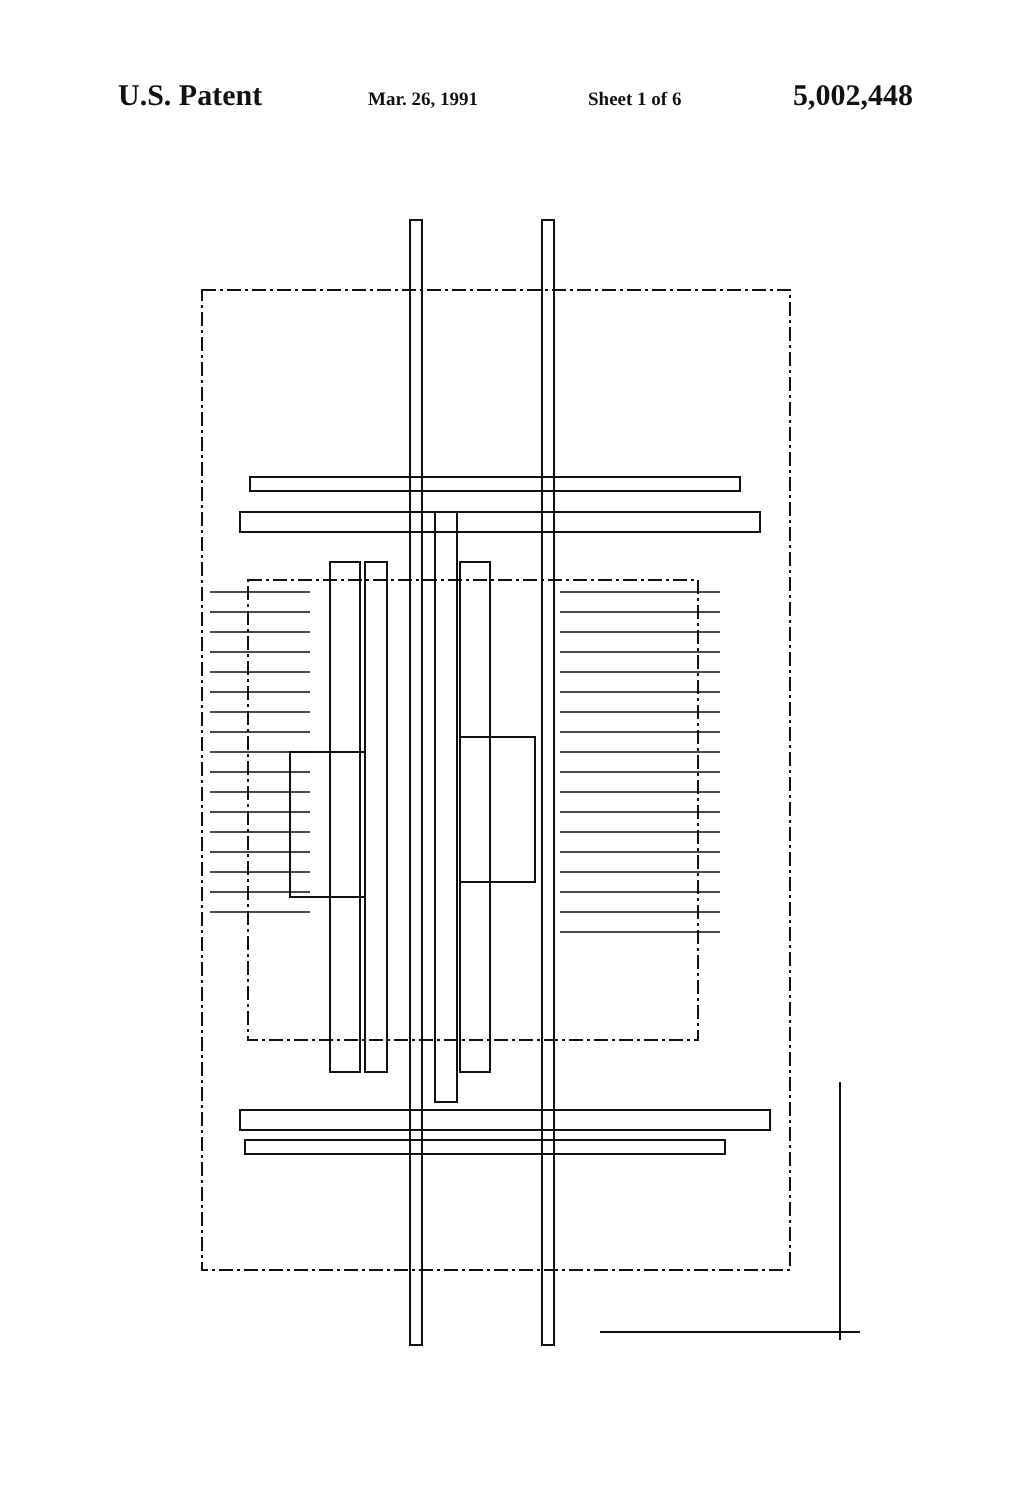U.S. Patent Mar. 26, 1991 Sheet 1 of 6 5,002,448
14 16 36 26 28 25 29 27 24 25 22 15 31 33 35 34 18 17 23 32 13 12 11 36 29 25 24 27 28 26 22 X Y Fig-1